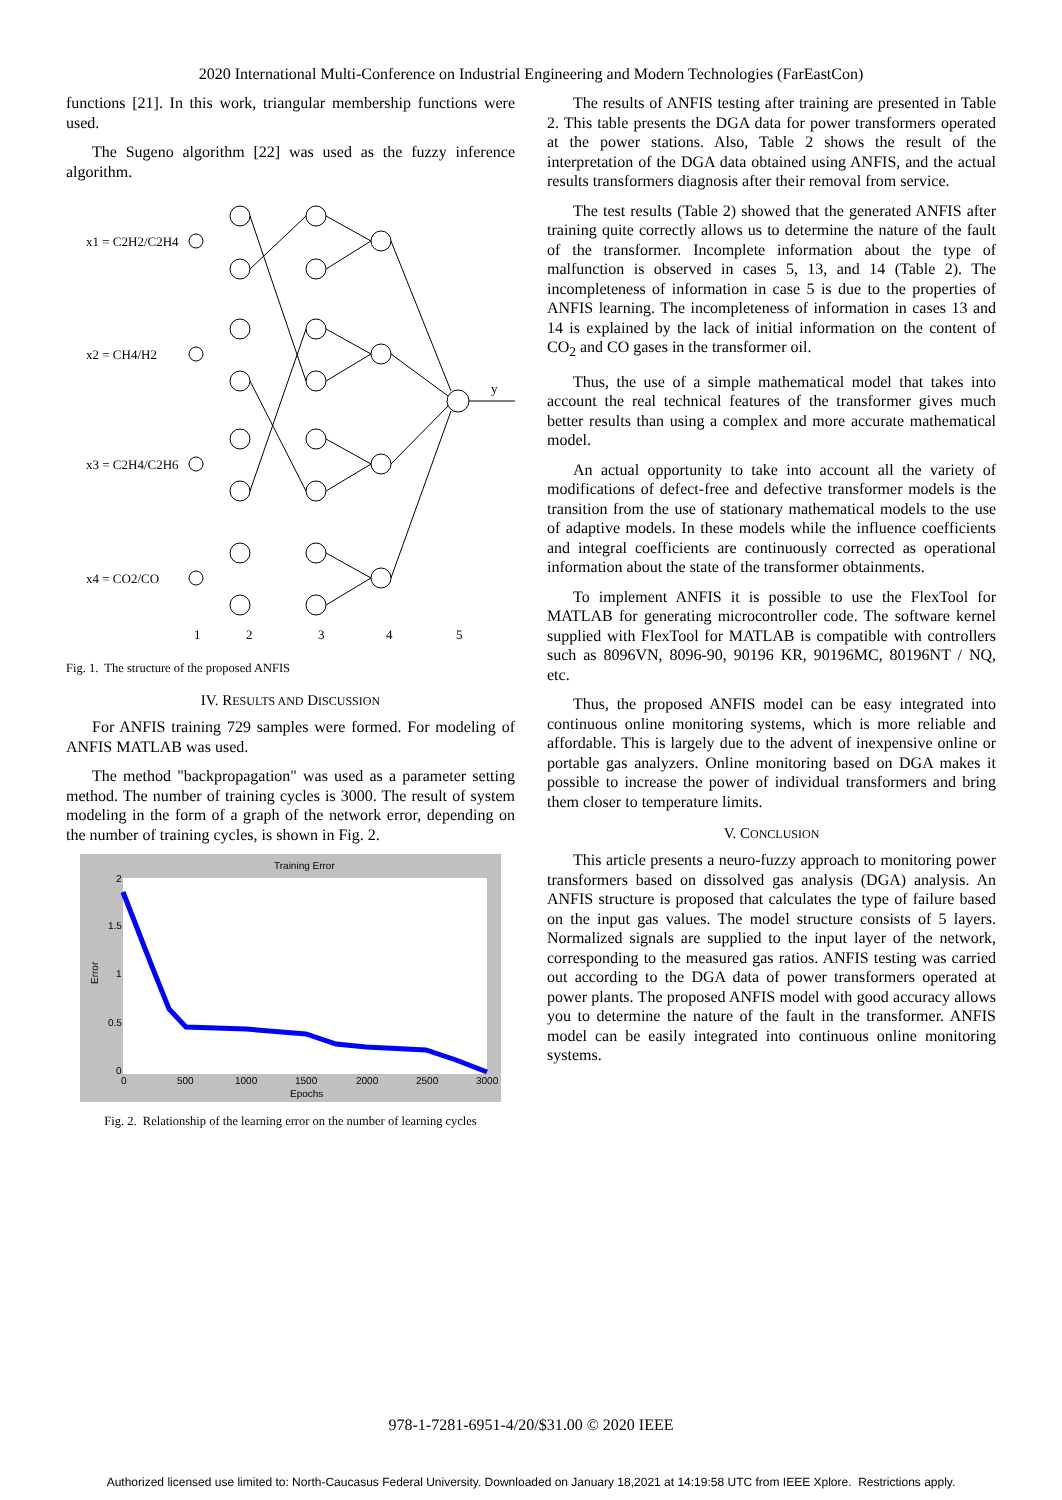2020 International Multi-Conference on Industrial Engineering and Modern Technologies (FarEastCon)
functions [21]. In this work, triangular membership functions were used.
The Sugeno algorithm [22] was used as the fuzzy inference algorithm.
x1 = C2H2/C2H4
x2 = CH4/H2
x3 = C2H4/C2H6
x4 = CO2/CO
1
2
3
4
5
y
Fig. 1. The structure of the proposed ANFIS
IV. RESULTS AND DISCUSSION
For ANFIS training 729 samples were formed. For modeling of ANFIS MATLAB was used.
The method "backpropagation" was used as a parameter setting method. The number of training cycles is 3000. The result of system modeling in the form of a graph of the network error, depending on the number of training cycles, is shown in Fig. 2.
Training Error
2
1.5
1
0.5
0
0
500
1000
1500
2000
2500
3000
Epochs
Error
Fig. 2. Relationship of the learning error on the number of learning cycles
The results of ANFIS testing after training are presented in Table 2. This table presents the DGA data for power transformers operated at the power stations. Also, Table 2 shows the result of the interpretation of the DGA data obtained using ANFIS, and the actual results transformers diagnosis after their removal from service.
The test results (Table 2) showed that the generated ANFIS after training quite correctly allows us to determine the nature of the fault of the transformer. Incomplete information about the type of malfunction is observed in cases 5, 13, and 14 (Table 2). The incompleteness of information in case 5 is due to the properties of ANFIS learning. The incompleteness of information in cases 13 and 14 is explained by the lack of initial information on the content of CO<sub>2</sub> and CO gases in the transformer oil.
Thus, the use of a simple mathematical model that takes into account the real technical features of the transformer gives much better results than using a complex and more accurate mathematical model.
An actual opportunity to take into account all the variety of modifications of defect-free and defective transformer models is the transition from the use of stationary mathematical models to the use of adaptive models. In these models while the influence coefficients and integral coefficients are continuously corrected as operational information about the state of the transformer obtainments.
To implement ANFIS it is possible to use the FlexTool for MATLAB for generating microcontroller code. The software kernel supplied with FlexTool for MATLAB is compatible with controllers such as 8096VN, 8096-90, 90196 KR, 90196MC, 80196NT / NQ, etc.
Thus, the proposed ANFIS model can be easy integrated into continuous online monitoring systems, which is more reliable and affordable. This is largely due to the advent of inexpensive online or portable gas analyzers. Online monitoring based on DGA makes it possible to increase the power of individual transformers and bring them closer to temperature limits.
V. CONCLUSION
This article presents a neuro-fuzzy approach to monitoring power transformers based on dissolved gas analysis (DGA) analysis. An ANFIS structure is proposed that calculates the type of failure based on the input gas values. The model structure consists of 5 layers. Normalized signals are supplied to the input layer of the network, corresponding to the measured gas ratios. ANFIS testing was carried out according to the DGA data of power transformers operated at power plants. The proposed ANFIS model with good accuracy allows you to determine the nature of the fault in the transformer. ANFIS model can be easily integrated into continuous online monitoring systems.
978-1-7281-6951-4/20/$31.00 © 2020 IEEE
Authorized licensed use limited to: North-Caucasus Federal University. Downloaded on January 18,2021 at 14:19:58 UTC from IEEE Xplore. Restrictions apply.